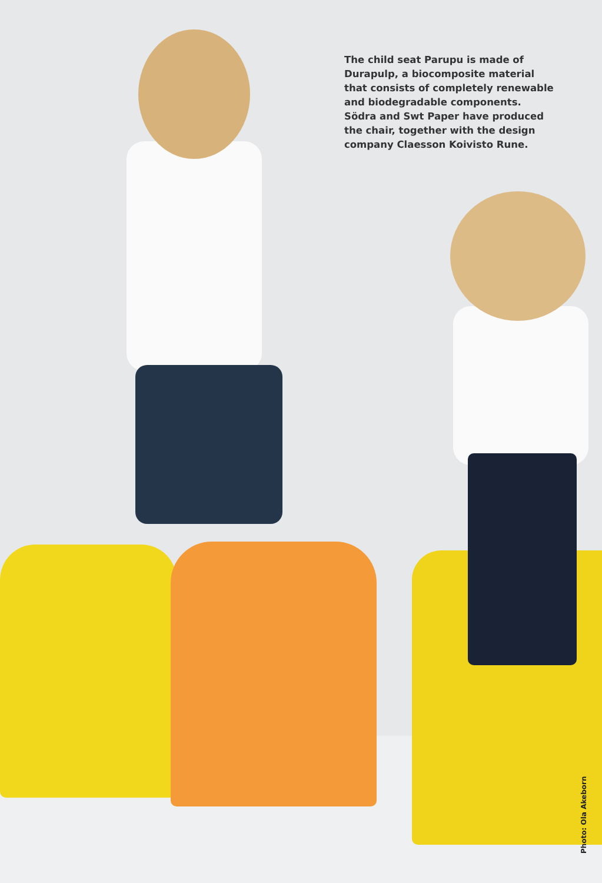The child seat Parupu is made of Durapulp, a biocomposite material that consists of completely renewable and biodegradable components. Södra and Swt Paper have produced the chair, together with the design company Claesson Koivisto Rune.
Photo: Ola Akeborn